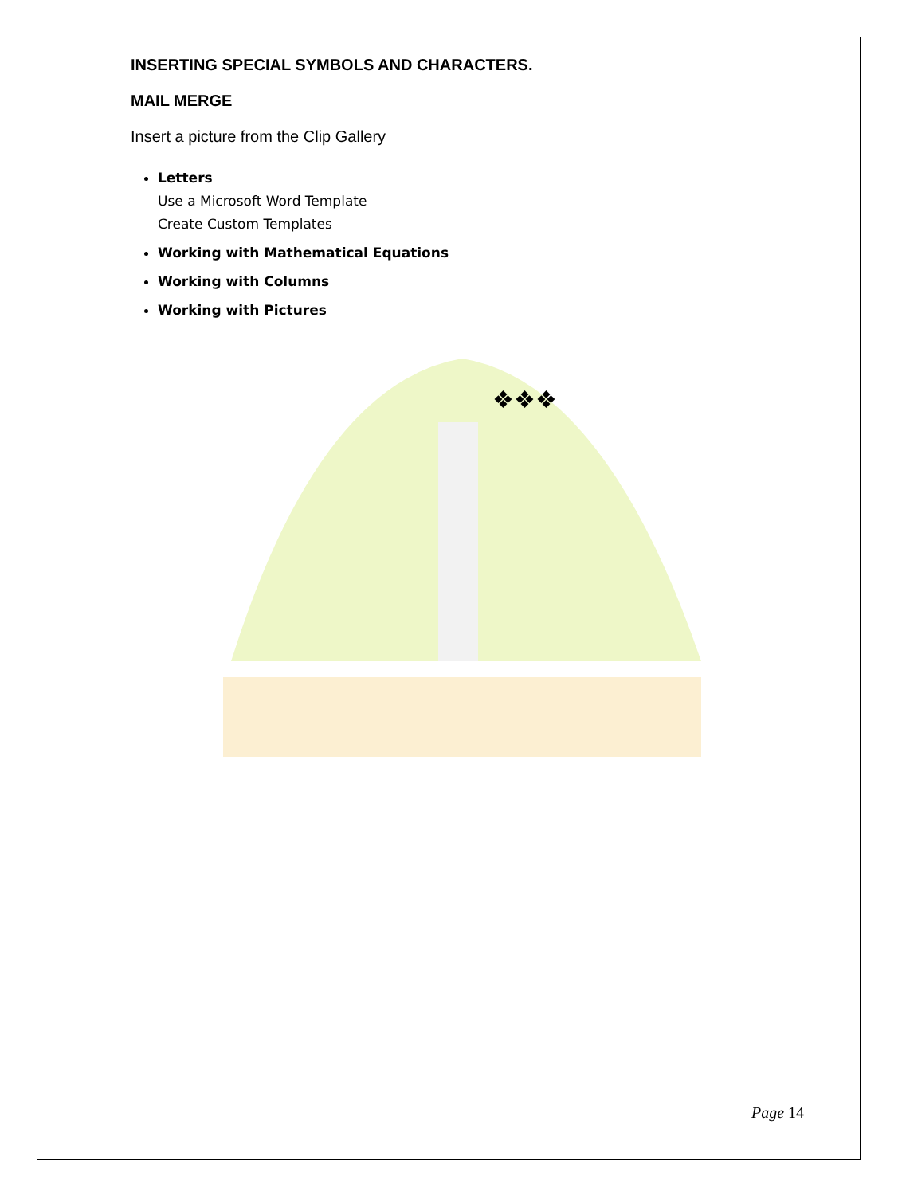INSERTING SPECIAL SYMBOLS AND CHARACTERS.
MAIL MERGE
Insert a picture from the Clip Gallery
Letters
Use a Microsoft Word Template
Create Custom Templates
Working with Mathematical Equations
Working with Columns
Working with Pictures
❖❖❖
Page 14